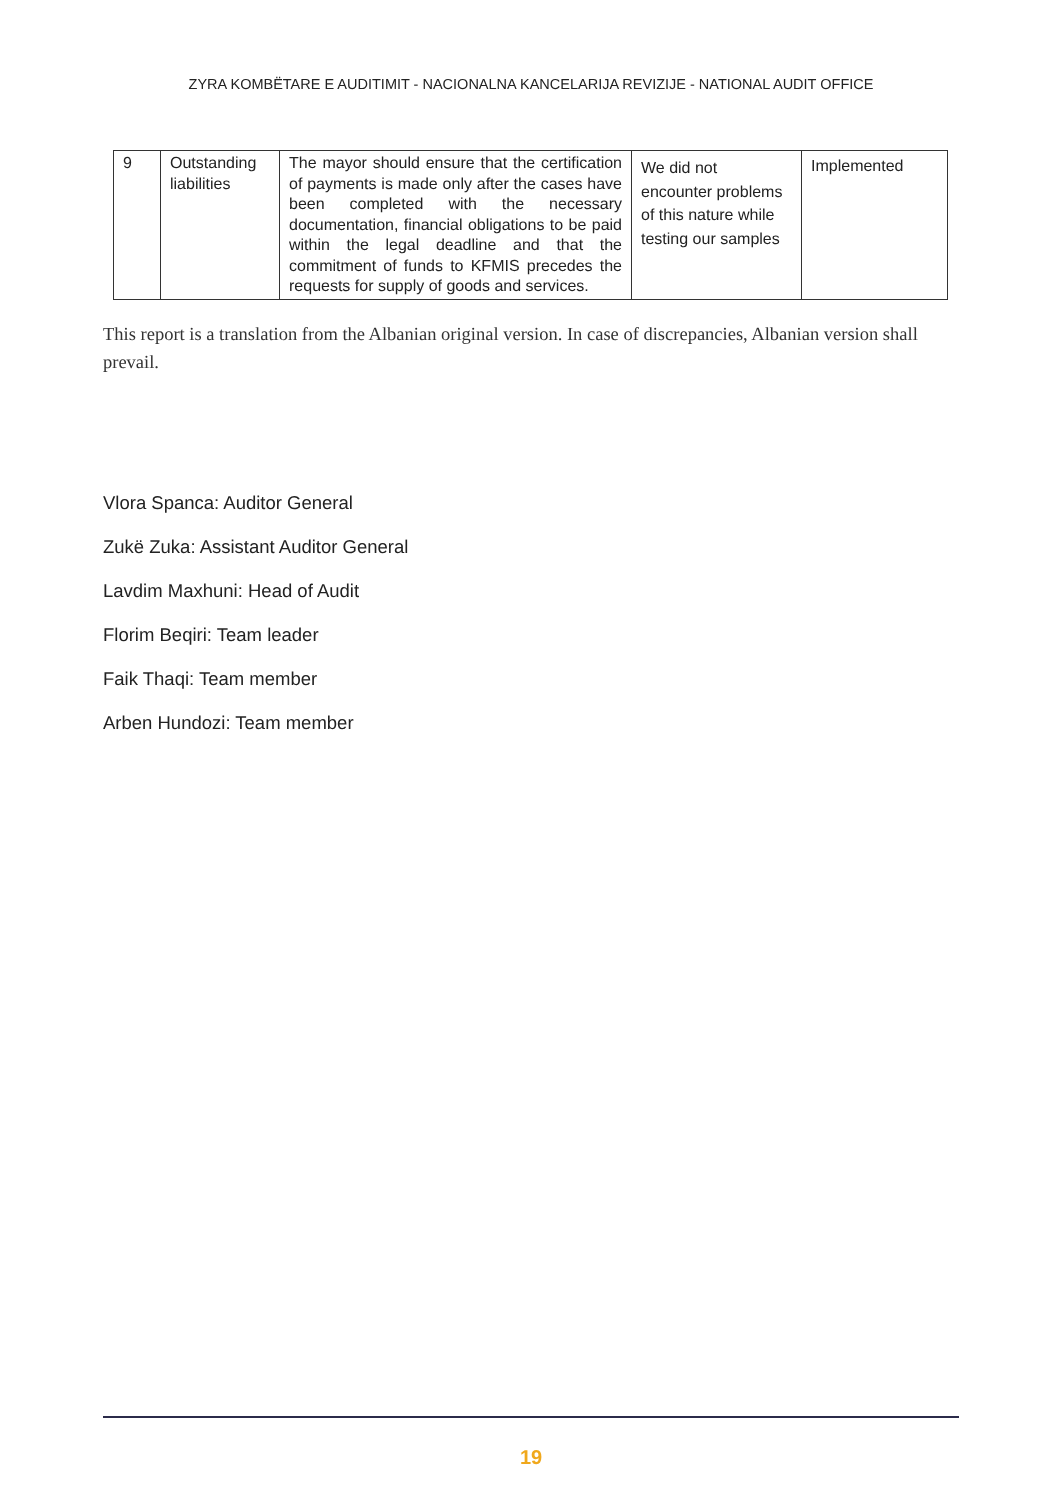ZYRA KOMBËTARE E AUDITIMIT - NACIONALNA KANCELARIJA REVIZIJE - NATIONAL AUDIT OFFICE
| 9 | Outstanding liabilities | The mayor should ensure that the certification of payments is made only after the cases have been completed with the necessary documentation, financial obligations to be paid within the legal deadline and that the commitment of funds to KFMIS precedes the requests for supply of goods and services. | We did not encounter problems of this nature while testing our samples | Implemented |
This report is a translation from the Albanian original version. In case of discrepancies, Albanian version shall prevail.
Vlora Spanca: Auditor General
Zukë Zuka: Assistant Auditor General
Lavdim Maxhuni: Head of Audit
Florim Beqiri: Team leader
Faik Thaqi: Team member
Arben Hundozi: Team member
19